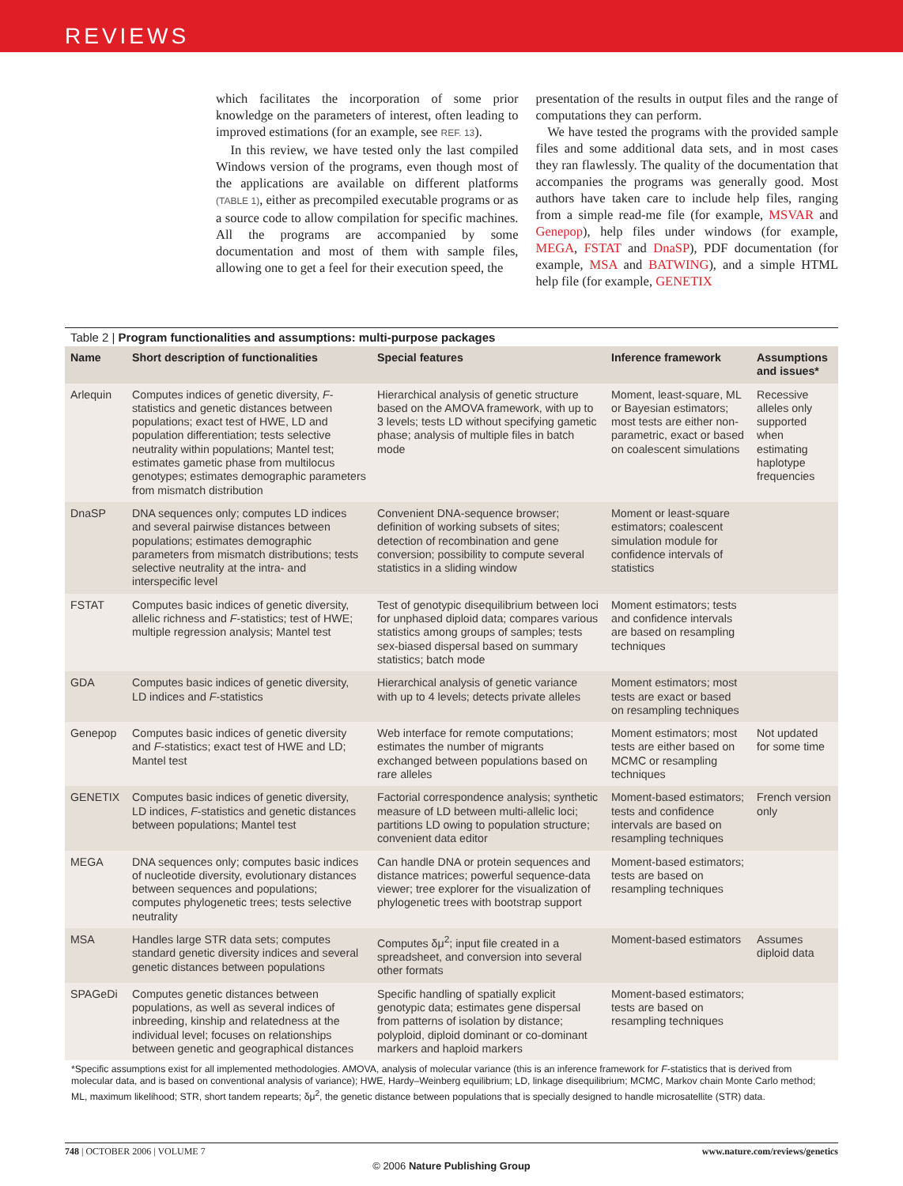REVIEWS
which facilitates the incorporation of some prior knowledge on the parameters of interest, often leading to improved estimations (for an example, see REF. 13).
In this review, we have tested only the last compiled Windows version of the programs, even though most of the applications are available on different platforms (TABLE 1), either as precompiled executable programs or as a source code to allow compilation for specific machines. All the programs are accompanied by some documentation and most of them with sample files, allowing one to get a feel for their execution speed, the
presentation of the results in output files and the range of computations they can perform.
We have tested the programs with the provided sample files and some additional data sets, and in most cases they ran flawlessly. The quality of the documentation that accompanies the programs was generally good. Most authors have taken care to include help files, ranging from a simple read-me file (for example, MSVAR and Genepop), help files under windows (for example, MEGA, FSTAT and DnaSP), PDF documentation (for example, MSA and BATWING), and a simple HTML help file (for example, GENETIX
Table 2 | Program functionalities and assumptions: multi-purpose packages
| Name | Short description of functionalities | Special features | Inference framework | Assumptions and issues* |
| --- | --- | --- | --- | --- |
| Arlequin | Computes indices of genetic diversity, F -statistics and genetic distances between populations; exact test of HWE, LD and population differentiation; tests selective neutrality within populations; Mantel test; estimates gametic phase from multilocus genotypes; estimates demographic parameters from mismatch distribution | Hierarchical analysis of genetic structure based on the AMOVA framework, with up to 3 levels; tests LD without specifying gametic phase; analysis of multiple files in batch mode | Moment, least-square, ML or Bayesian estimators; most tests are either non-parametric, exact or based on coalescent simulations | Recessive alleles only supported when estimating haplotype frequencies |
| DnaSP | DNA sequences only; computes LD indices and several pairwise distances between populations; estimates demographic parameters from mismatch distributions; tests selective neutrality at the intra- and interspecific level | Convenient DNA-sequence browser; definition of working subsets of sites; detection of recombination and gene conversion; possibility to compute several statistics in a sliding window | Moment or least-square estimators; coalescent simulation module for confidence intervals of statistics | |
| FSTAT | Computes basic indices of genetic diversity, allelic richness and F -statistics; test of HWE; multiple regression analysis; Mantel test | Test of genotypic disequilibrium between loci for unphased diploid data; compares various statistics among groups of samples; tests sex-biased dispersal based on summary statistics; batch mode | Moment estimators; tests and confidence intervals are based on resampling techniques | |
| GDA | Computes basic indices of genetic diversity, LD indices and F -statistics | Hierarchical analysis of genetic variance with up to 4 levels; detects private alleles | Moment estimators; most tests are exact or based on resampling techniques | |
| Genepop | Computes basic indices of genetic diversity and F -statistics; exact test of HWE and LD; Mantel test | Web interface for remote computations; estimates the number of migrants exchanged between populations based on rare alleles | Moment estimators; most tests are either based on MCMC or resampling techniques | Not updated for some time |
| GENETIX | Computes basic indices of genetic diversity, LD indices, F -statistics and genetic distances between populations; Mantel test | Factorial correspondence analysis; synthetic measure of LD between multi-allelic loci; partitions LD owing to population structure; convenient data editor | Moment-based estimators; tests and confidence intervals are based on resampling techniques | French version only |
| MEGA | DNA sequences only; computes basic indices of nucleotide diversity, evolutionary distances between sequences and populations; computes phylogenetic trees; tests selective neutrality | Can handle DNA or protein sequences and distance matrices; powerful sequence-data viewer; tree explorer for the visualization of phylogenetic trees with bootstrap support | Moment-based estimators; tests are based on resampling techniques | |
| MSA | Handles large STR data sets; computes standard genetic diversity indices and several genetic distances between populations | Computes δμ<sup>2</sup>; input file created in a spreadsheet, and conversion into several other formats | Moment-based estimators | Assumes diploid data |
| SPAGeDi | Computes genetic distances between populations, as well as several indices of inbreeding, kinship and relatedness at the individual level; focuses on relationships between genetic and geographical distances | Specific handling of spatially explicit genotypic data; estimates gene dispersal from patterns of isolation by distance; polyploid, diploid dominant or co-dominant markers and haploid markers | Moment-based estimators; tests are based on resampling techniques | |
*Specific assumptions exist for all implemented methodologies. AMOVA, analysis of molecular variance (this is an inference framework for F-statistics that is derived from molecular data, and is based on conventional analysis of variance); HWE, Hardy–Weinberg equilibrium; LD, linkage disequilibrium; MCMC, Markov chain Monte Carlo method; ML, maximum likelihood; STR, short tandem repearts; δμ<sup>2</sup>, the genetic distance between populations that is specially designed to handle microsatellite (STR) data.
748 | OCTOBER 2006 | VOLUME 7 www.nature.com/reviews/genetics
© 2006 Nature Publishing Group